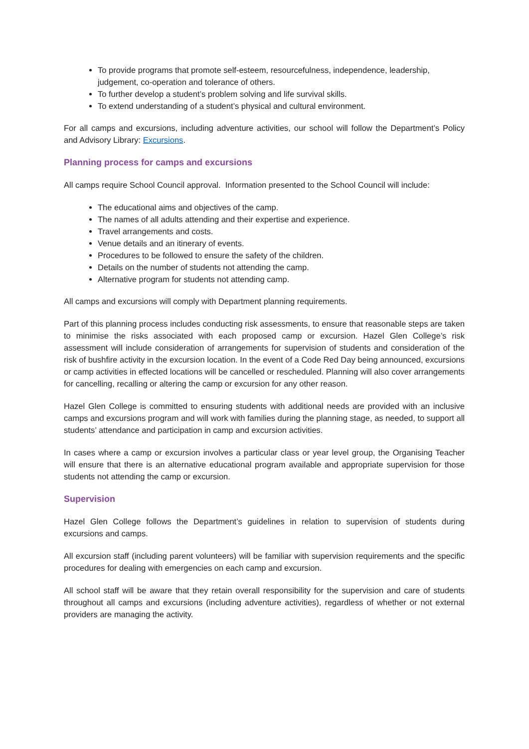To provide programs that promote self-esteem, resourcefulness, independence, leadership, judgement, co-operation and tolerance of others.
To further develop a student’s problem solving and life survival skills.
To extend understanding of a student’s physical and cultural environment.
For all camps and excursions, including adventure activities, our school will follow the Department’s Policy and Advisory Library: Excursions.
Planning process for camps and excursions
All camps require School Council approval. Information presented to the School Council will include:
The educational aims and objectives of the camp.
The names of all adults attending and their expertise and experience.
Travel arrangements and costs.
Venue details and an itinerary of events.
Procedures to be followed to ensure the safety of the children.
Details on the number of students not attending the camp.
Alternative program for students not attending camp.
All camps and excursions will comply with Department planning requirements.
Part of this planning process includes conducting risk assessments, to ensure that reasonable steps are taken to minimise the risks associated with each proposed camp or excursion. Hazel Glen College’s risk assessment will include consideration of arrangements for supervision of students and consideration of the risk of bushfire activity in the excursion location. In the event of a Code Red Day being announced, excursions or camp activities in effected locations will be cancelled or rescheduled. Planning will also cover arrangements for cancelling, recalling or altering the camp or excursion for any other reason.
Hazel Glen College is committed to ensuring students with additional needs are provided with an inclusive camps and excursions program and will work with families during the planning stage, as needed, to support all students’ attendance and participation in camp and excursion activities.
In cases where a camp or excursion involves a particular class or year level group, the Organising Teacher will ensure that there is an alternative educational program available and appropriate supervision for those students not attending the camp or excursion.
Supervision
Hazel Glen College follows the Department’s guidelines in relation to supervision of students during excursions and camps.
All excursion staff (including parent volunteers) will be familiar with supervision requirements and the specific procedures for dealing with emergencies on each camp and excursion.
All school staff will be aware that they retain overall responsibility for the supervision and care of students throughout all camps and excursions (including adventure activities), regardless of whether or not external providers are managing the activity.